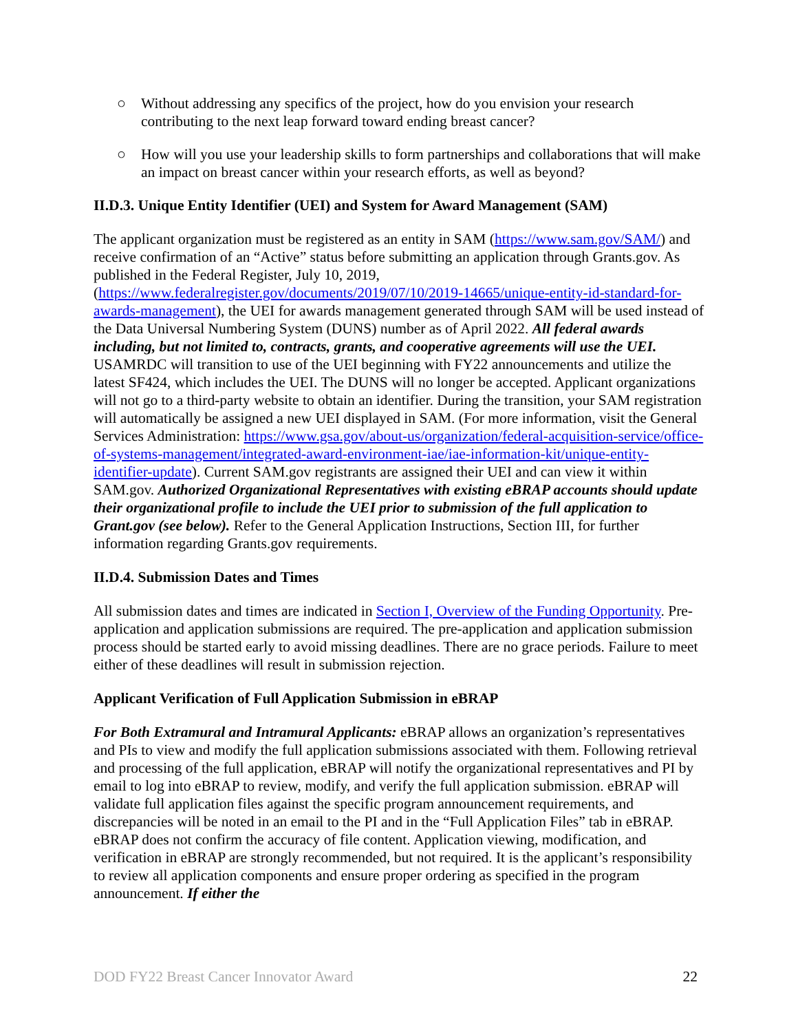○ Without addressing any specifics of the project, how do you envision your research contributing to the next leap forward toward ending breast cancer?
○ How will you use your leadership skills to form partnerships and collaborations that will make an impact on breast cancer within your research efforts, as well as beyond?
II.D.3. Unique Entity Identifier (UEI) and System for Award Management (SAM)
The applicant organization must be registered as an entity in SAM (https://www.sam.gov/SAM/) and receive confirmation of an “Active” status before submitting an application through Grants.gov. As published in the Federal Register, July 10, 2019, (https://www.federalregister.gov/documents/2019/07/10/2019-14665/unique-entity-id-standard-for-awards-management), the UEI for awards management generated through SAM will be used instead of the Data Universal Numbering System (DUNS) number as of April 2022. All federal awards including, but not limited to, contracts, grants, and cooperative agreements will use the UEI. USAMRDC will transition to use of the UEI beginning with FY22 announcements and utilize the latest SF424, which includes the UEI. The DUNS will no longer be accepted. Applicant organizations will not go to a third-party website to obtain an identifier. During the transition, your SAM registration will automatically be assigned a new UEI displayed in SAM. (For more information, visit the General Services Administration: https://www.gsa.gov/about-us/organization/federal-acquisition-service/office-of-systems-management/integrated-award-environment-iae/iae-information-kit/unique-entity-identifier-update). Current SAM.gov registrants are assigned their UEI and can view it within SAM.gov. Authorized Organizational Representatives with existing eBRAP accounts should update their organizational profile to include the UEI prior to submission of the full application to Grant.gov (see below). Refer to the General Application Instructions, Section III, for further information regarding Grants.gov requirements.
II.D.4. Submission Dates and Times
All submission dates and times are indicated in Section I, Overview of the Funding Opportunity. Pre-application and application submissions are required. The pre-application and application submission process should be started early to avoid missing deadlines. There are no grace periods. Failure to meet either of these deadlines will result in submission rejection.
Applicant Verification of Full Application Submission in eBRAP
For Both Extramural and Intramural Applicants: eBRAP allows an organization’s representatives and PIs to view and modify the full application submissions associated with them. Following retrieval and processing of the full application, eBRAP will notify the organizational representatives and PI by email to log into eBRAP to review, modify, and verify the full application submission. eBRAP will validate full application files against the specific program announcement requirements, and discrepancies will be noted in an email to the PI and in the “Full Application Files” tab in eBRAP. eBRAP does not confirm the accuracy of file content. Application viewing, modification, and verification in eBRAP are strongly recommended, but not required. It is the applicant’s responsibility to review all application components and ensure proper ordering as specified in the program announcement. If either the
DOD FY22 Breast Cancer Innovator Award 22